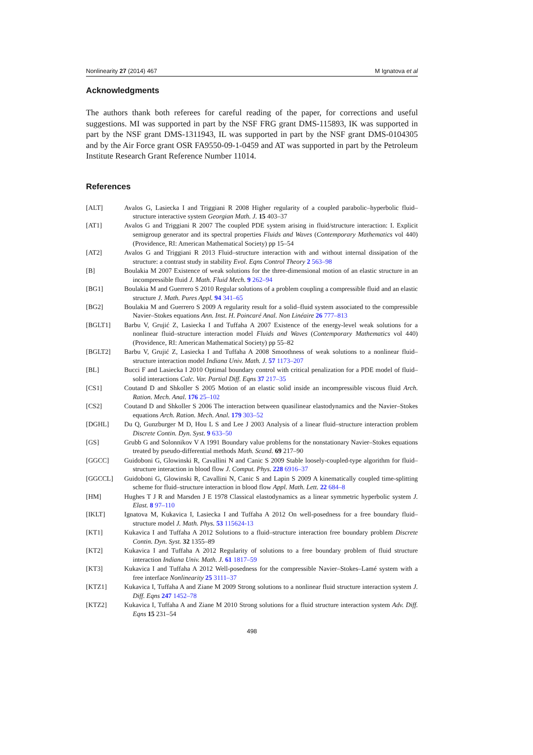Nonlinearity 27 (2014) 467 M Ignatova et al
Acknowledgments
The authors thank both referees for careful reading of the paper, for corrections and useful suggestions. MI was supported in part by the NSF FRG grant DMS-115893, IK was supported in part by the NSF grant DMS-1311943, IL was supported in part by the NSF grant DMS-0104305 and by the Air Force grant OSR FA9550-09-1-0459 and AT was supported in part by the Petroleum Institute Research Grant Reference Number 11014.
References
| [ALT] | Avalos G, Lasiecka I and Triggiani R 2008 Higher regularity of a coupled parabolic–hyperbolic fluid–structure interactive system Georgian Math. J. 15 403–37 |
| [AT1] | Avalos G and Triggiani R 2007 The coupled PDE system arising in fluid/structure interaction: I. Explicit semigroup generator and its spectral properties Fluids and Waves ( Contemporary Mathematics vol 440) (Providence, RI: American Mathematical Society) pp 15–54 |
| [AT2] | Avalos G and Triggiani R 2013 Fluid–structure interaction with and without internal dissipation of the structure: a contrast study in stability Evol. Eqns Control Theory 2 563–98 |
| [B] | Boulakia M 2007 Existence of weak solutions for the three-dimensional motion of an elastic structure in an incompressible fluid J. Math. Fluid Mech. 9 262–94 |
| [BG1] | Boulakia M and Guerrero S 2010 Regular solutions of a problem coupling a compressible fluid and an elastic structure J. Math. Pures Appl. 94 341–65 |
| [BG2] | Boulakia M and Guerrero S 2009 A regularity result for a solid–fluid system associated to the compressible Navier–Stokes equations Ann. Inst. H. Poincaré Anal. Non Linéaire 26 777–813 |
| [BGLT1] | Barbu V, Grujić Z, Lasiecka I and Tuffaha A 2007 Existence of the energy-level weak solutions for a nonlinear fluid–structure interaction model Fluids and Waves ( Contemporary Mathematics vol 440) (Providence, RI: American Mathematical Society) pp 55–82 |
| [BGLT2] | Barbu V, Grujić Z, Lasiecka I and Tuffaha A 2008 Smoothness of weak solutions to a nonlinear fluid–structure interaction model Indiana Univ. Math. J. 57 1173–207 |
| [BL] | Bucci F and Lasiecka I 2010 Optimal boundary control with critical penalization for a PDE model of fluid–solid interactions Calc. Var. Partial Diff. Eqns 37 217–35 |
| [CS1] | Coutand D and Shkoller S 2005 Motion of an elastic solid inside an incompressible viscous fluid Arch. Ration. Mech. Anal. 176 25–102 |
| [CS2] | Coutand D and Shkoller S 2006 The interaction between quasilinear elastodynamics and the Navier–Stokes equations Arch. Ration. Mech. Anal. 179 303–52 |
| [DGHL] | Du Q, Gunzburger M D, Hou L S and Lee J 2003 Analysis of a linear fluid–structure interaction problem Discrete Contin. Dyn. Syst. 9 633–50 |
| [GS] | Grubb G and Solonnikov V A 1991 Boundary value problems for the nonstationary Navier–Stokes equations treated by pseudo-differential methods Math. Scand. 69 217–90 |
| [GGCC] | Guidoboni G, Glowinski R, Cavallini N and Canic S 2009 Stable loosely-coupled-type algorithm for fluid–structure interaction in blood flow J. Comput. Phys. 228 6916–37 |
| [GGCCL] | Guidoboni G, Glowinski R, Cavallini N, Canic S and Lapin S 2009 A kinematically coupled time-splitting scheme for fluid–structure interaction in blood flow Appl. Math. Lett. 22 684–8 |
| [HM] | Hughes T J R and Marsden J E 1978 Classical elastodynamics as a linear symmetric hyperbolic system J. Elast. 8 97–110 |
| [IKLT] | Ignatova M, Kukavica I, Lasiecka I and Tuffaha A 2012 On well-posedness for a free boundary fluid–structure model J. Math. Phys. 53 115624-13 |
| [KT1] | Kukavica I and Tuffaha A 2012 Solutions to a fluid–structure interaction free boundary problem Discrete Contin. Dyn. Syst. 32 1355–89 |
| [KT2] | Kukavica I and Tuffaha A 2012 Regularity of solutions to a free boundary problem of fluid structure interaction Indiana Univ. Math. J. 61 1817–59 |
| [KT3] | Kukavica I and Tuffaha A 2012 Well-posedness for the compressible Navier–Stokes–Lamé system with a free interface Nonlinearity 25 3111–37 |
| [KTZ1] | Kukavica I, Tuffaha A and Ziane M 2009 Strong solutions to a nonlinear fluid structure interaction system J. Diff. Eqns 247 1452–78 |
| [KTZ2] | Kukavica I, Tuffaha A and Ziane M 2010 Strong solutions for a fluid structure interaction system Adv. Diff. Eqns 15 231–54 |
498